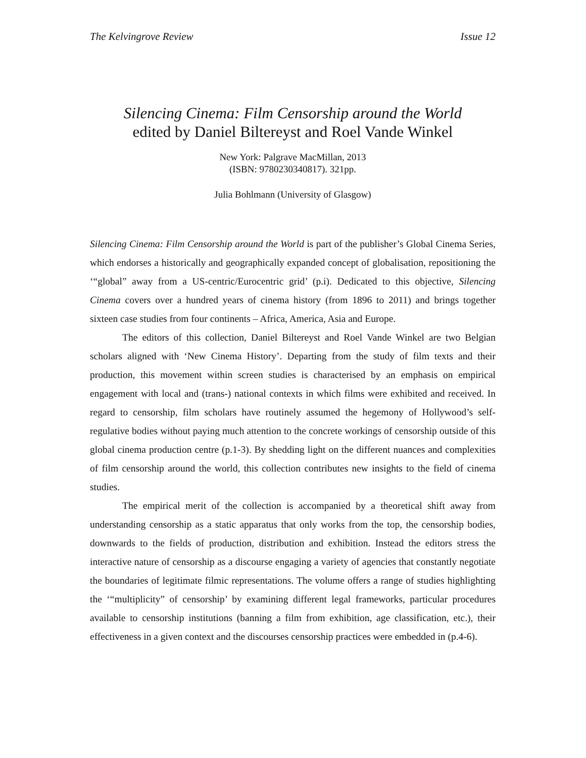The Kelvingrove Review Issue 12
Silencing Cinema: Film Censorship around the World
edited by Daniel Biltereyst and Roel Vande Winkel
New York: Palgrave MacMillan, 2013
(ISBN: 9780230340817). 321pp.
Julia Bohlmann (University of Glasgow)
Silencing Cinema: Film Censorship around the World is part of the publisher’s Global Cinema Series, which endorses a historically and geographically expanded concept of globalisation, repositioning the ‘“global” away from a US-centric/Eurocentric grid’ (p.i). Dedicated to this objective, Silencing Cinema covers over a hundred years of cinema history (from 1896 to 2011) and brings together sixteen case studies from four continents – Africa, America, Asia and Europe.
The editors of this collection, Daniel Biltereyst and Roel Vande Winkel are two Belgian scholars aligned with ‘New Cinema History’. Departing from the study of film texts and their production, this movement within screen studies is characterised by an emphasis on empirical engagement with local and (trans-) national contexts in which films were exhibited and received. In regard to censorship, film scholars have routinely assumed the hegemony of Hollywood’s self-regulative bodies without paying much attention to the concrete workings of censorship outside of this global cinema production centre (p.1-3). By shedding light on the different nuances and complexities of film censorship around the world, this collection contributes new insights to the field of cinema studies.
The empirical merit of the collection is accompanied by a theoretical shift away from understanding censorship as a static apparatus that only works from the top, the censorship bodies, downwards to the fields of production, distribution and exhibition. Instead the editors stress the interactive nature of censorship as a discourse engaging a variety of agencies that constantly negotiate the boundaries of legitimate filmic representations. The volume offers a range of studies highlighting the ‘“multiplicity” of censorship’ by examining different legal frameworks, particular procedures available to censorship institutions (banning a film from exhibition, age classification, etc.), their effectiveness in a given context and the discourses censorship practices were embedded in (p.4-6).